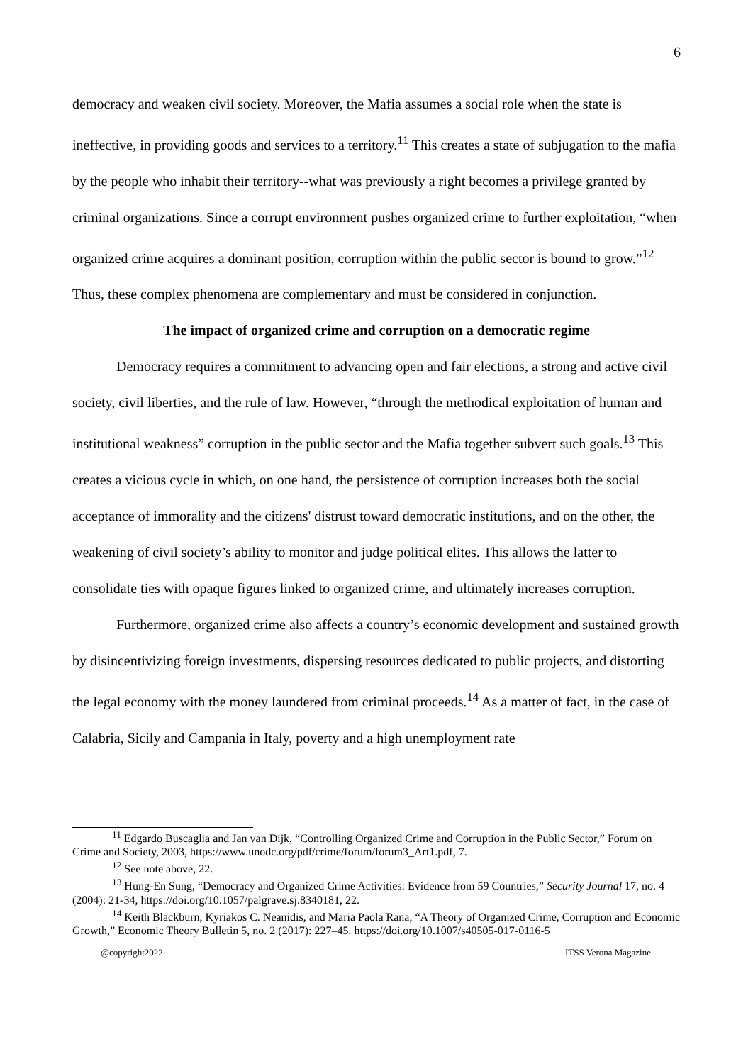6
democracy and weaken civil society. Moreover, the Mafia assumes a social role when the state is ineffective, in providing goods and services to a territory.<sup>11</sup> This creates a state of subjugation to the mafia by the people who inhabit their territory--what was previously a right becomes a privilege granted by criminal organizations. Since a corrupt environment pushes organized crime to further exploitation, “when organized crime acquires a dominant position, corruption within the public sector is bound to grow.”<sup>12</sup> Thus, these complex phenomena are complementary and must be considered in conjunction.
The impact of organized crime and corruption on a democratic regime
Democracy requires a commitment to advancing open and fair elections, a strong and active civil society, civil liberties, and the rule of law. However, “through the methodical exploitation of human and institutional weakness” corruption in the public sector and the Mafia together subvert such goals.<sup>13</sup> This creates a vicious cycle in which, on one hand, the persistence of corruption increases both the social acceptance of immorality and the citizens' distrust toward democratic institutions, and on the other, the weakening of civil society’s ability to monitor and judge political elites. This allows the latter to consolidate ties with opaque figures linked to organized crime, and ultimately increases corruption.
Furthermore, organized crime also affects a country’s economic development and sustained growth by disincentivizing foreign investments, dispersing resources dedicated to public projects, and distorting the legal economy with the money laundered from criminal proceeds.<sup>14</sup> As a matter of fact, in the case of Calabria, Sicily and Campania in Italy, poverty and a high unemployment rate
<sup>11</sup> Edgardo Buscaglia and Jan van Dijk, “Controlling Organized Crime and Corruption in the Public Sector,” Forum on Crime and Society, 2003, https://www.unodc.org/pdf/crime/forum/forum3_Art1.pdf, 7.
<sup>12</sup> See note above, 22.
<sup>13</sup> Hung-En Sung, “Democracy and Organized Crime Activities: Evidence from 59 Countries,” Security Journal 17, no. 4 (2004): 21-34, https://doi.org/10.1057/palgrave.sj.8340181, 22.
<sup>14</sup> Keith Blackburn, Kyriakos C. Neanidis, and Maria Paola Rana, “A Theory of Organized Crime, Corruption and Economic Growth,” Economic Theory Bulletin 5, no. 2 (2017): 227–45. https://doi.org/10.1007/s40505-017-0116-5
@copyright2022 ITSS Verona Magazine